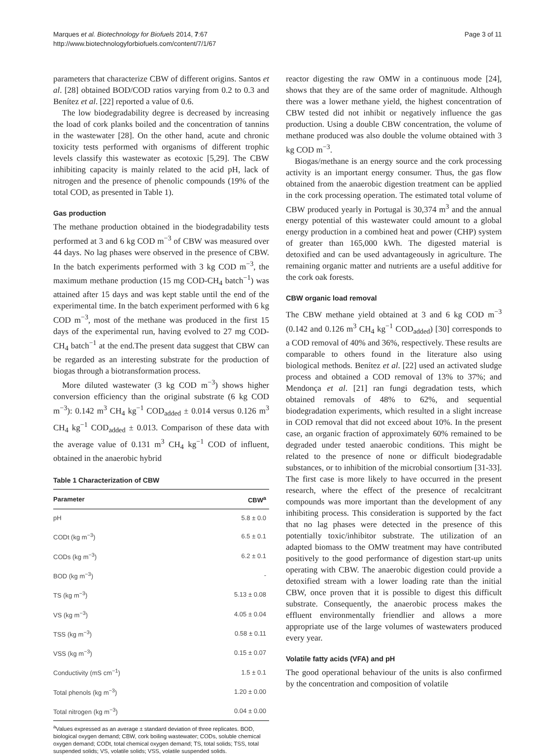Marques et al. Biotechnology for Biofuels 2014, 7:67
http://www.biotechnologyforbiofuels.com/content/7/1/67
Page 3 of 11
parameters that characterize CBW of different origins. Santos et al. [28] obtained BOD/COD ratios varying from 0.2 to 0.3 and Benítez et al. [22] reported a value of 0.6.
The low biodegradability degree is decreased by increasing the load of cork planks boiled and the concentration of tannins in the wastewater [28]. On the other hand, acute and chronic toxicity tests performed with organisms of different trophic levels classify this wastewater as ecotoxic [5,29]. The CBW inhibiting capacity is mainly related to the acid pH, lack of nitrogen and the presence of phenolic compounds (19% of the total COD, as presented in Table 1).
Gas production
The methane production obtained in the biodegradability tests performed at 3 and 6 kg COD m<sup>−3</sup> of CBW was measured over 44 days. No lag phases were observed in the presence of CBW. In the batch experiments performed with 3 kg COD m<sup>−3</sup>, the maximum methane production (15 mg COD-CH<sub>4</sub> batch<sup>−1</sup>) was attained after 15 days and was kept stable until the end of the experimental time. In the batch experiment performed with 6 kg COD m<sup>−3</sup>, most of the methane was produced in the first 15 days of the experimental run, having evolved to 27 mg COD-CH<sub>4</sub> batch<sup>−1</sup> at the end.The present data suggest that CBW can be regarded as an interesting substrate for the production of biogas through a biotransformation process.
More diluted wastewater (3 kg COD m<sup>−3</sup>) shows higher conversion efficiency than the original substrate (6 kg COD m<sup>−3</sup>): 0.142 m<sup>3</sup> CH<sub>4</sub> kg<sup>−1</sup> COD<sub>added</sub> ± 0.014 versus 0.126 m<sup>3</sup> CH<sub>4</sub> kg<sup>−1</sup> COD<sub>added</sub> ± 0.013. Comparison of these data with the average value of 0.131 m<sup>3</sup> CH<sub>4</sub> kg<sup>−1</sup> COD of influent, obtained in the anaerobic hybrid
Table 1 Characterization of CBW
| Parameter | CBW<sup>a</sup> |
| --- | --- |
| pH | 5.8 ± 0.0 |
| CODt (kg m<sup>−3</sup>) | 6.5 ± 0.1 |
| CODs (kg m<sup>−3</sup>) | 6.2 ± 0.1 |
| BOD (kg m<sup>−3</sup>) | - |
| TS (kg m<sup>−3</sup>) | 5.13 ± 0.08 |
| VS (kg m<sup>−3</sup>) | 4.05 ± 0.04 |
| TSS (kg m<sup>−3</sup>) | 0.58 ± 0.11 |
| VSS (kg m<sup>−3</sup>) | 0.15 ± 0.07 |
| Conductivity (mS cm<sup>−1</sup>) | 1.5 ± 0.1 |
| Total phenols (kg m<sup>−3</sup>) | 1.20 ± 0.00 |
| Total nitrogen (kg m<sup>−3</sup>) | 0.04 ± 0.00 |
<sup>a</sup> Values expressed as an average ± standard deviation of three replicates. BOD, biological oxygen demand; CBW, cork boiling wastewater; CODs, soluble chemical oxygen demand; CODt, total chemical oxygen demand; TS, total solids; TSS, total suspended solids; VS, volatile solids; VSS, volatile suspended solids.
reactor digesting the raw OMW in a continuous mode [24], shows that they are of the same order of magnitude. Although there was a lower methane yield, the highest concentration of CBW tested did not inhibit or negatively influence the gas production. Using a double CBW concentration, the volume of methane produced was also double the volume obtained with 3 kg COD m<sup>−3</sup>.
Biogas/methane is an energy source and the cork processing activity is an important energy consumer. Thus, the gas flow obtained from the anaerobic digestion treatment can be applied in the cork processing operation. The estimated total volume of CBW produced yearly in Portugal is 30,374 m<sup>3</sup> and the annual energy potential of this wastewater could amount to a global energy production in a combined heat and power (CHP) system of greater than 165,000 kWh. The digested material is detoxified and can be used advantageously in agriculture. The remaining organic matter and nutrients are a useful additive for the cork oak forests.
CBW organic load removal
The CBW methane yield obtained at 3 and 6 kg COD m<sup>−3</sup> (0.142 and 0.126 m<sup>3</sup> CH<sub>4</sub> kg<sup>−1</sup> COD<sub>added</sub>) [30] corresponds to a COD removal of 40% and 36%, respectively. These results are comparable to others found in the literature also using biological methods. Benítez et al. [22] used an activated sludge process and obtained a COD removal of 13% to 37%; and Mendonça et al. [21] ran fungi degradation tests, which obtained removals of 48% to 62%, and sequential biodegradation experiments, which resulted in a slight increase in COD removal that did not exceed about 10%. In the present case, an organic fraction of approximately 60% remained to be degraded under tested anaerobic conditions. This might be related to the presence of none or difficult biodegradable substances, or to inhibition of the microbial consortium [31-33]. The first case is more likely to have occurred in the present research, where the effect of the presence of recalcitrant compounds was more important than the development of any inhibiting process. This consideration is supported by the fact that no lag phases were detected in the presence of this potentially toxic/inhibitor substrate. The utilization of an adapted biomass to the OMW treatment may have contributed positively to the good performance of digestion start-up units operating with CBW. The anaerobic digestion could provide a detoxified stream with a lower loading rate than the initial CBW, once proven that it is possible to digest this difficult substrate. Consequently, the anaerobic process makes the effluent environmentally friendlier and allows a more appropriate use of the large volumes of wastewaters produced every year.
Volatile fatty acids (VFA) and pH
The good operational behaviour of the units is also confirmed by the concentration and composition of volatile